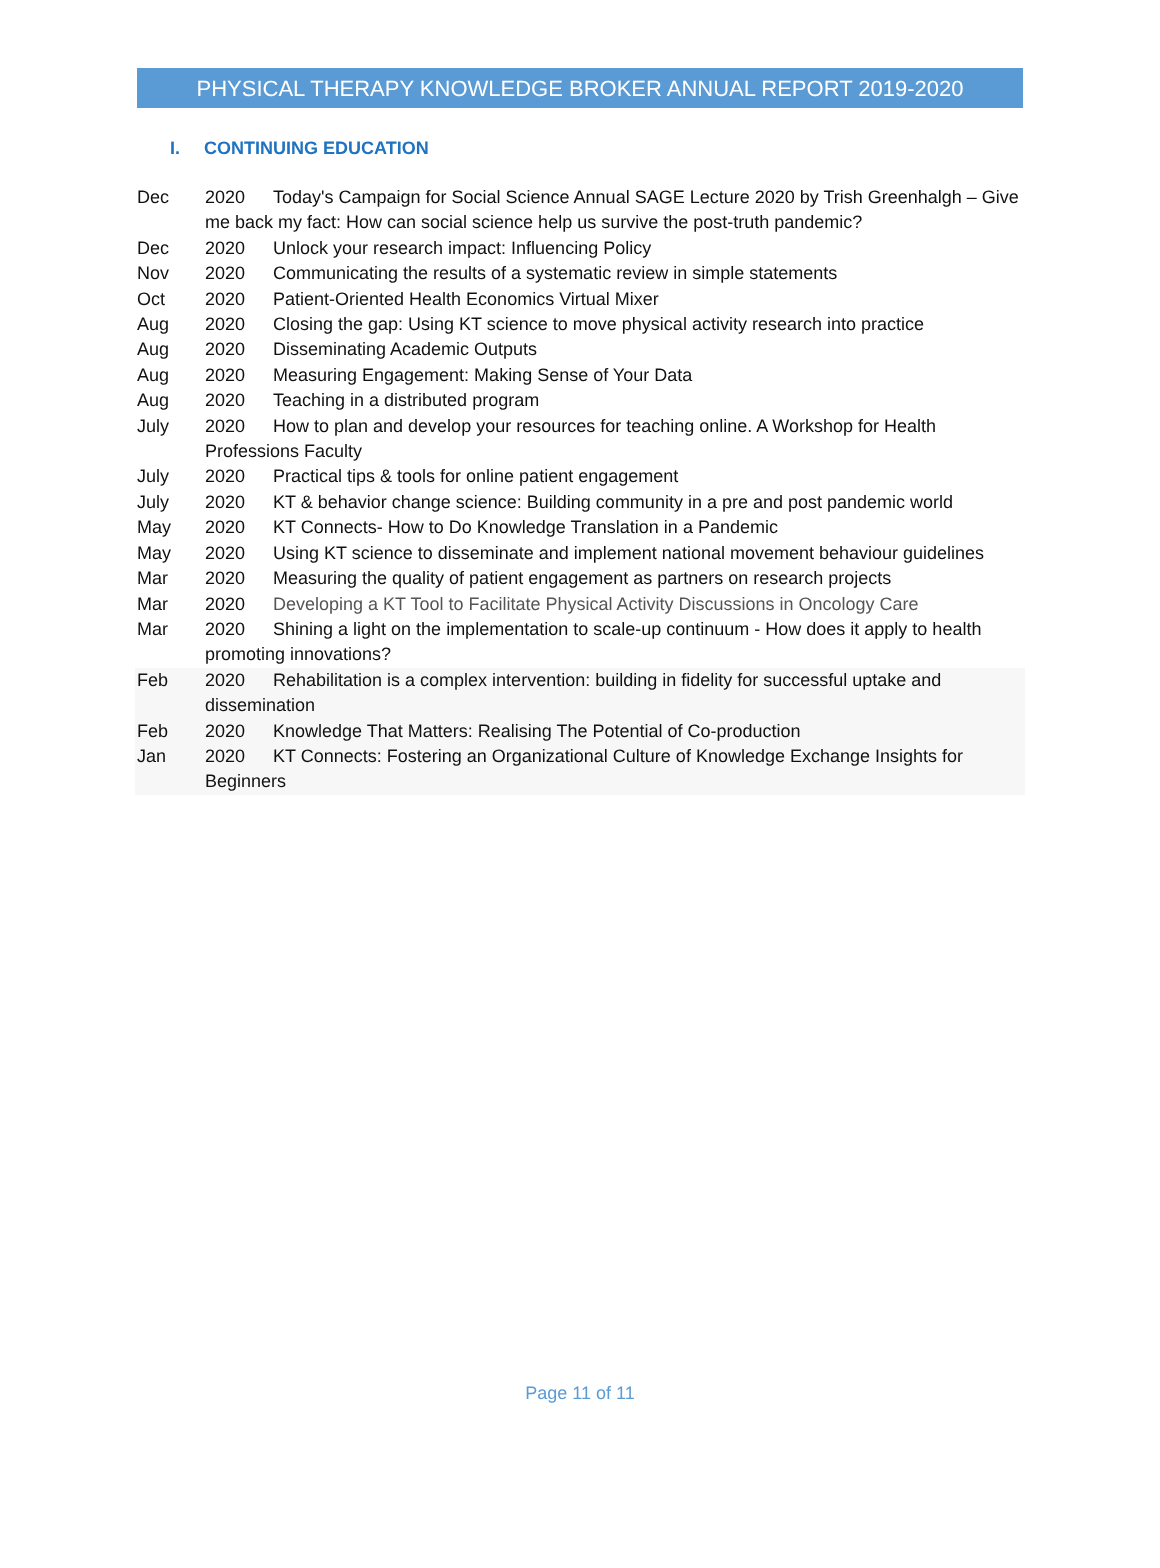PHYSICAL THERAPY KNOWLEDGE BROKER ANNUAL REPORT 2019-2020
I. CONTINUING EDUCATION
Dec 2020 Today's Campaign for Social Science Annual SAGE Lecture 2020 by Trish Greenhalgh – Give me back my fact: How can social science help us survive the post-truth pandemic?
Dec 2020 Unlock your research impact: Influencing Policy
Nov 2020 Communicating the results of a systematic review in simple statements
Oct 2020 Patient-Oriented Health Economics Virtual Mixer
Aug 2020 Closing the gap: Using KT science to move physical activity research into practice
Aug 2020 Disseminating Academic Outputs
Aug 2020 Measuring Engagement: Making Sense of Your Data
Aug 2020 Teaching in a distributed program
July 2020 How to plan and develop your resources for teaching online. A Workshop for Health Professions Faculty
July 2020 Practical tips & tools for online patient engagement
July 2020 KT & behavior change science: Building community in a pre and post pandemic world
May 2020 KT Connects- How to Do Knowledge Translation in a Pandemic
May 2020 Using KT science to disseminate and implement national movement behaviour guidelines
Mar 2020 Measuring the quality of patient engagement as partners on research projects
Mar 2020 Developing a KT Tool to Facilitate Physical Activity Discussions in Oncology Care
Mar 2020 Shining a light on the implementation to scale-up continuum - How does it apply to health promoting innovations?
Feb 2020 Rehabilitation is a complex intervention: building in fidelity for successful uptake and dissemination
Feb 2020 Knowledge That Matters: Realising The Potential of Co-production
Jan 2020 KT Connects: Fostering an Organizational Culture of Knowledge Exchange Insights for Beginners
Page 11 of 11